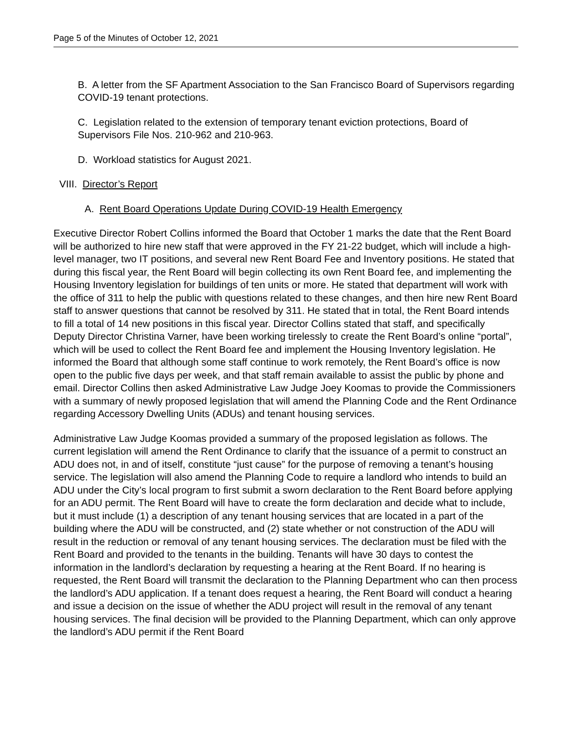Page 5 of the Minutes of October 12, 2021
B. A letter from the SF Apartment Association to the San Francisco Board of Supervisors regarding COVID-19 tenant protections.
C. Legislation related to the extension of temporary tenant eviction protections, Board of Supervisors File Nos. 210-962 and 210-963.
D. Workload statistics for August 2021.
VIII. Director’s Report
A. Rent Board Operations Update During COVID-19 Health Emergency
Executive Director Robert Collins informed the Board that October 1 marks the date that the Rent Board will be authorized to hire new staff that were approved in the FY 21-22 budget, which will include a high-level manager, two IT positions, and several new Rent Board Fee and Inventory positions. He stated that during this fiscal year, the Rent Board will begin collecting its own Rent Board fee, and implementing the Housing Inventory legislation for buildings of ten units or more. He stated that department will work with the office of 311 to help the public with questions related to these changes, and then hire new Rent Board staff to answer questions that cannot be resolved by 311. He stated that in total, the Rent Board intends to fill a total of 14 new positions in this fiscal year. Director Collins stated that staff, and specifically Deputy Director Christina Varner, have been working tirelessly to create the Rent Board’s online “portal”, which will be used to collect the Rent Board fee and implement the Housing Inventory legislation. He informed the Board that although some staff continue to work remotely, the Rent Board’s office is now open to the public five days per week, and that staff remain available to assist the public by phone and email. Director Collins then asked Administrative Law Judge Joey Koomas to provide the Commissioners with a summary of newly proposed legislation that will amend the Planning Code and the Rent Ordinance regarding Accessory Dwelling Units (ADUs) and tenant housing services.
Administrative Law Judge Koomas provided a summary of the proposed legislation as follows. The current legislation will amend the Rent Ordinance to clarify that the issuance of a permit to construct an ADU does not, in and of itself, constitute “just cause” for the purpose of removing a tenant’s housing service. The legislation will also amend the Planning Code to require a landlord who intends to build an ADU under the City’s local program to first submit a sworn declaration to the Rent Board before applying for an ADU permit. The Rent Board will have to create the form declaration and decide what to include, but it must include (1) a description of any tenant housing services that are located in a part of the building where the ADU will be constructed, and (2) state whether or not construction of the ADU will result in the reduction or removal of any tenant housing services. The declaration must be filed with the Rent Board and provided to the tenants in the building. Tenants will have 30 days to contest the information in the landlord’s declaration by requesting a hearing at the Rent Board. If no hearing is requested, the Rent Board will transmit the declaration to the Planning Department who can then process the landlord’s ADU application. If a tenant does request a hearing, the Rent Board will conduct a hearing and issue a decision on the issue of whether the ADU project will result in the removal of any tenant housing services. The final decision will be provided to the Planning Department, which can only approve the landlord’s ADU permit if the Rent Board